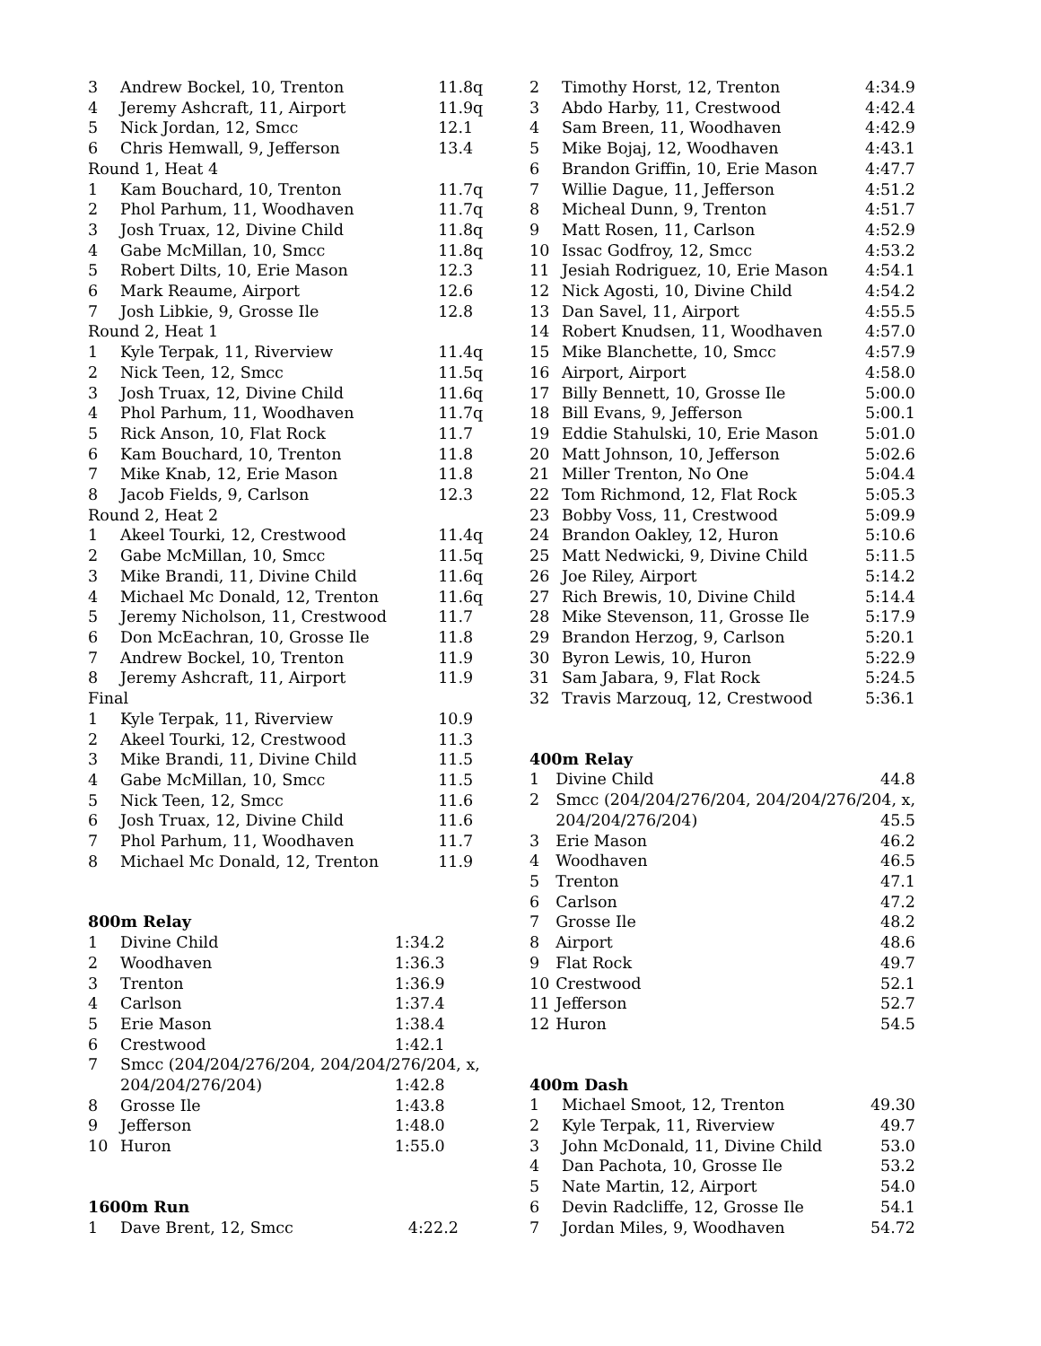| 3 | Andrew Bockel, 10, Trenton | 11.8q |
| 4 | Jeremy Ashcraft, 11, Airport | 11.9q |
| 5 | Nick Jordan, 12, Smcc | 12.1 |
| 6 | Chris Hemwall, 9, Jefferson | 13.4 |
| Round 1, Heat 4 | | |
| 1 | Kam Bouchard, 10, Trenton | 11.7q |
| 2 | Phol Parhum, 11, Woodhaven | 11.7q |
| 3 | Josh Truax, 12, Divine Child | 11.8q |
| 4 | Gabe McMillan, 10, Smcc | 11.8q |
| 5 | Robert Dilts, 10, Erie Mason | 12.3 |
| 6 | Mark Reaume, Airport | 12.6 |
| 7 | Josh Libkie, 9, Grosse Ile | 12.8 |
| Round 2, Heat 1 | | |
| 1 | Kyle Terpak, 11, Riverview | 11.4q |
| 2 | Nick Teen, 12, Smcc | 11.5q |
| 3 | Josh Truax, 12, Divine Child | 11.6q |
| 4 | Phol Parhum, 11, Woodhaven | 11.7q |
| 5 | Rick Anson, 10, Flat Rock | 11.7 |
| 6 | Kam Bouchard, 10, Trenton | 11.8 |
| 7 | Mike Knab, 12, Erie Mason | 11.8 |
| 8 | Jacob Fields, 9, Carlson | 12.3 |
| Round 2, Heat 2 | | |
| 1 | Akeel Tourki, 12, Crestwood | 11.4q |
| 2 | Gabe McMillan, 10, Smcc | 11.5q |
| 3 | Mike Brandi, 11, Divine Child | 11.6q |
| 4 | Michael Mc Donald, 12, Trenton | 11.6q |
| 5 | Jeremy Nicholson, 11, Crestwood | 11.7 |
| 6 | Don McEachran, 10, Grosse Ile | 11.8 |
| 7 | Andrew Bockel, 10, Trenton | 11.9 |
| 8 | Jeremy Ashcraft, 11, Airport | 11.9 |
| Final | | |
| 1 | Kyle Terpak, 11, Riverview | 10.9 |
| 2 | Akeel Tourki, 12, Crestwood | 11.3 |
| 3 | Mike Brandi, 11, Divine Child | 11.5 |
| 4 | Gabe McMillan, 10, Smcc | 11.5 |
| 5 | Nick Teen, 12, Smcc | 11.6 |
| 6 | Josh Truax, 12, Divine Child | 11.6 |
| 7 | Phol Parhum, 11, Woodhaven | 11.7 |
| 8 | Michael Mc Donald, 12, Trenton | 11.9 |
800m Relay
| 1 | Divine Child | 1:34.2 |
| 2 | Woodhaven | 1:36.3 |
| 3 | Trenton | 1:36.9 |
| 4 | Carlson | 1:37.4 |
| 5 | Erie Mason | 1:38.4 |
| 6 | Crestwood | 1:42.1 |
| 7 | Smcc (204/204/276/204, 204/204/276/204, x, | |
| | 204/204/276/204) | 1:42.8 |
| 8 | Grosse Ile | 1:43.8 |
| 9 | Jefferson | 1:48.0 |
| 10 | Huron | 1:55.0 |
1600m Run
| 1 | Dave Brent, 12, Smcc | 4:22.2 |
| 2 | Timothy Horst, 12, Trenton | 4:34.9 |
| 3 | Abdo Harby, 11, Crestwood | 4:42.4 |
| 4 | Sam Breen, 11, Woodhaven | 4:42.9 |
| 5 | Mike Bojaj, 12, Woodhaven | 4:43.1 |
| 6 | Brandon Griffin, 10, Erie Mason | 4:47.7 |
| 7 | Willie Dague, 11, Jefferson | 4:51.2 |
| 8 | Micheal Dunn, 9, Trenton | 4:51.7 |
| 9 | Matt Rosen, 11, Carlson | 4:52.9 |
| 10 | Issac Godfroy, 12, Smcc | 4:53.2 |
| 11 | Jesiah Rodriguez, 10, Erie Mason | 4:54.1 |
| 12 | Nick Agosti, 10, Divine Child | 4:54.2 |
| 13 | Dan Savel, 11, Airport | 4:55.5 |
| 14 | Robert Knudsen, 11, Woodhaven | 4:57.0 |
| 15 | Mike Blanchette, 10, Smcc | 4:57.9 |
| 16 | Airport, Airport | 4:58.0 |
| 17 | Billy Bennett, 10, Grosse Ile | 5:00.0 |
| 18 | Bill Evans, 9, Jefferson | 5:00.1 |
| 19 | Eddie Stahulski, 10, Erie Mason | 5:01.0 |
| 20 | Matt Johnson, 10, Jefferson | 5:02.6 |
| 21 | Miller Trenton, No One | 5:04.4 |
| 22 | Tom Richmond, 12, Flat Rock | 5:05.3 |
| 23 | Bobby Voss, 11, Crestwood | 5:09.9 |
| 24 | Brandon Oakley, 12, Huron | 5:10.6 |
| 25 | Matt Nedwicki, 9, Divine Child | 5:11.5 |
| 26 | Joe Riley, Airport | 5:14.2 |
| 27 | Rich Brewis, 10, Divine Child | 5:14.4 |
| 28 | Mike Stevenson, 11, Grosse Ile | 5:17.9 |
| 29 | Brandon Herzog, 9, Carlson | 5:20.1 |
| 30 | Byron Lewis, 10, Huron | 5:22.9 |
| 31 | Sam Jabara, 9, Flat Rock | 5:24.5 |
| 32 | Travis Marzouq, 12, Crestwood | 5:36.1 |
400m Relay
| 1 | Divine Child | 44.8 |
| 2 | Smcc (204/204/276/204, 204/204/276/204, x, | |
| | 204/204/276/204) | 45.5 |
| 3 | Erie Mason | 46.2 |
| 4 | Woodhaven | 46.5 |
| 5 | Trenton | 47.1 |
| 6 | Carlson | 47.2 |
| 7 | Grosse Ile | 48.2 |
| 8 | Airport | 48.6 |
| 9 | Flat Rock | 49.7 |
| 10 | Crestwood | 52.1 |
| 11 | Jefferson | 52.7 |
| 12 | Huron | 54.5 |
400m Dash
| 1 | Michael Smoot, 12, Trenton | 49.30 |
| 2 | Kyle Terpak, 11, Riverview | 49.7 |
| 3 | John McDonald, 11, Divine Child | 53.0 |
| 4 | Dan Pachota, 10, Grosse Ile | 53.2 |
| 5 | Nate Martin, 12, Airport | 54.0 |
| 6 | Devin Radcliffe, 12, Grosse Ile | 54.1 |
| 7 | Jordan Miles, 9, Woodhaven | 54.72 |